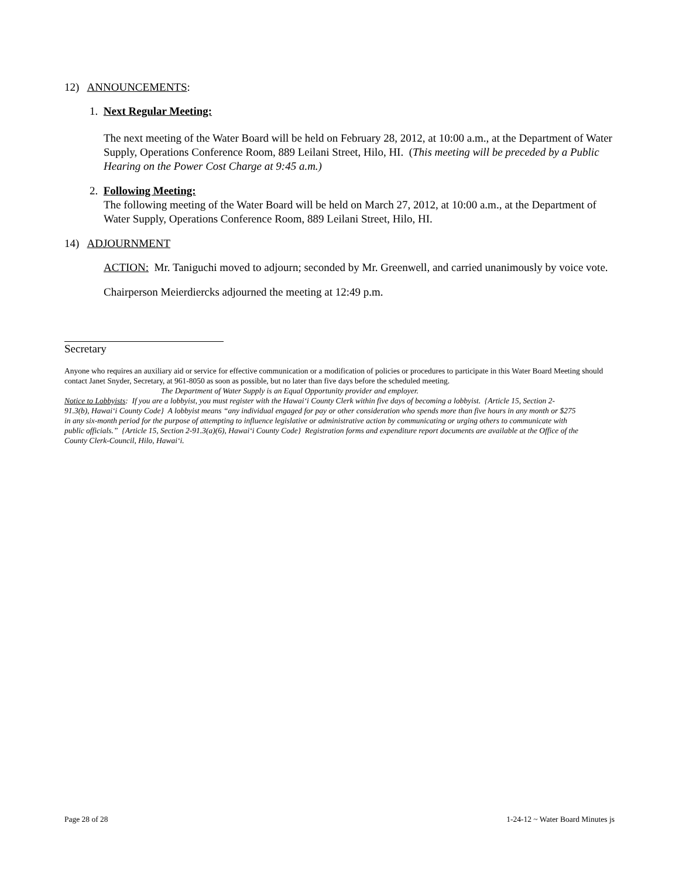12) ANNOUNCEMENTS:
1. Next Regular Meeting:
The next meeting of the Water Board will be held on February 28, 2012, at 10:00 a.m., at the Department of Water Supply, Operations Conference Room, 889 Leilani Street, Hilo, HI. (This meeting will be preceded by a Public Hearing on the Power Cost Charge at 9:45 a.m.)
2. Following Meeting:
The following meeting of the Water Board will be held on March 27, 2012, at 10:00 a.m., at the Department of Water Supply, Operations Conference Room, 889 Leilani Street, Hilo, HI.
14) ADJOURNMENT
ACTION: Mr. Taniguchi moved to adjourn; seconded by Mr. Greenwell, and carried unanimously by voice vote.
Chairperson Meierdiercks adjourned the meeting at 12:49 p.m.
Secretary
Anyone who requires an auxiliary aid or service for effective communication or a modification of policies or procedures to participate in this Water Board Meeting should contact Janet Snyder, Secretary, at 961-8050 as soon as possible, but no later than five days before the scheduled meeting.
The Department of Water Supply is an Equal Opportunity provider and employer.
Notice to Lobbyists: If you are a lobbyist, you must register with the Hawai‘i County Clerk within five days of becoming a lobbyist. {Article 15, Section 2-91.3(b), Hawai‘i County Code} A lobbyist means “any individual engaged for pay or other consideration who spends more than five hours in any month or $275 in any six-month period for the purpose of attempting to influence legislative or administrative action by communicating or urging others to communicate with public officials.” {Article 15, Section 2-91.3(a)(6), Hawai‘i County Code} Registration forms and expenditure report documents are available at the Office of the County Clerk-Council, Hilo, Hawai‘i.
Page 28 of 28 1-24-12 ~ Water Board Minutes js